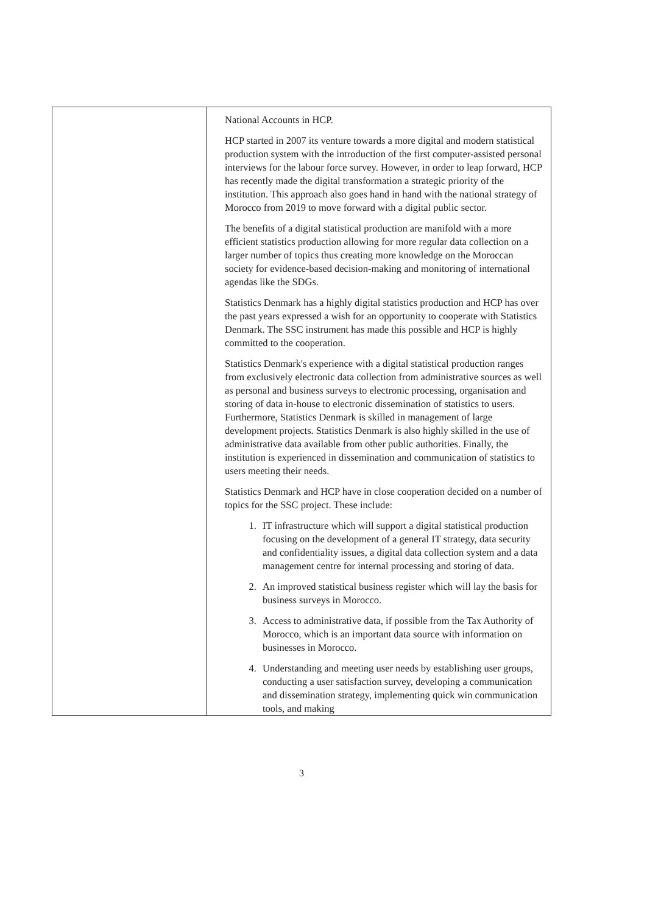| | National Accounts in HCP. HCP started in 2007 its venture towards a more digital and modern statistical production system with the introduction of the first computer-assisted personal interviews for the labour force survey. However, in order to leap forward, HCP has recently made the digital transformation a strategic priority of the institution. This approach also goes hand in hand with the national strategy of Morocco from 2019 to move forward with a digital public sector. The benefits of a digital statistical production are manifold with a more efficient statistics production allowing for more regular data collection on a larger number of topics thus creating more knowledge on the Moroccan society for evidence-based decision-making and monitoring of international agendas like the SDGs. Statistics Denmark has a highly digital statistics production and HCP has over the past years expressed a wish for an opportunity to cooperate with Statistics Denmark. The SSC instrument has made this possible and HCP is highly committed to the cooperation. Statistics Denmark's experience with a digital statistical production ranges from exclusively electronic data collection from administrative sources as well as personal and business surveys to electronic processing, organisation and storing of data in-house to electronic dissemination of statistics to users. Furthermore, Statistics Denmark is skilled in management of large development projects. Statistics Denmark is also highly skilled in the use of administrative data available from other public authorities. Finally, the institution is experienced in dissemination and communication of statistics to users meeting their needs. Statistics Denmark and HCP have in close cooperation decided on a number of topics for the SSC project. These include: 1. IT infrastructure which will support a digital statistical production focusing on the development of a general IT strategy, data security and confidentiality issues, a digital data collection system and a data management centre for internal processing and storing of data. 2. An improved statistical business register which will lay the basis for business surveys in Morocco. 3. Access to administrative data, if possible from the Tax Authority of Morocco, which is an important data source with information on businesses in Morocco. 4. Understanding and meeting user needs by establishing user groups, conducting a user satisfaction survey, developing a communication and dissemination strategy, implementing quick win communication tools, and making |
3